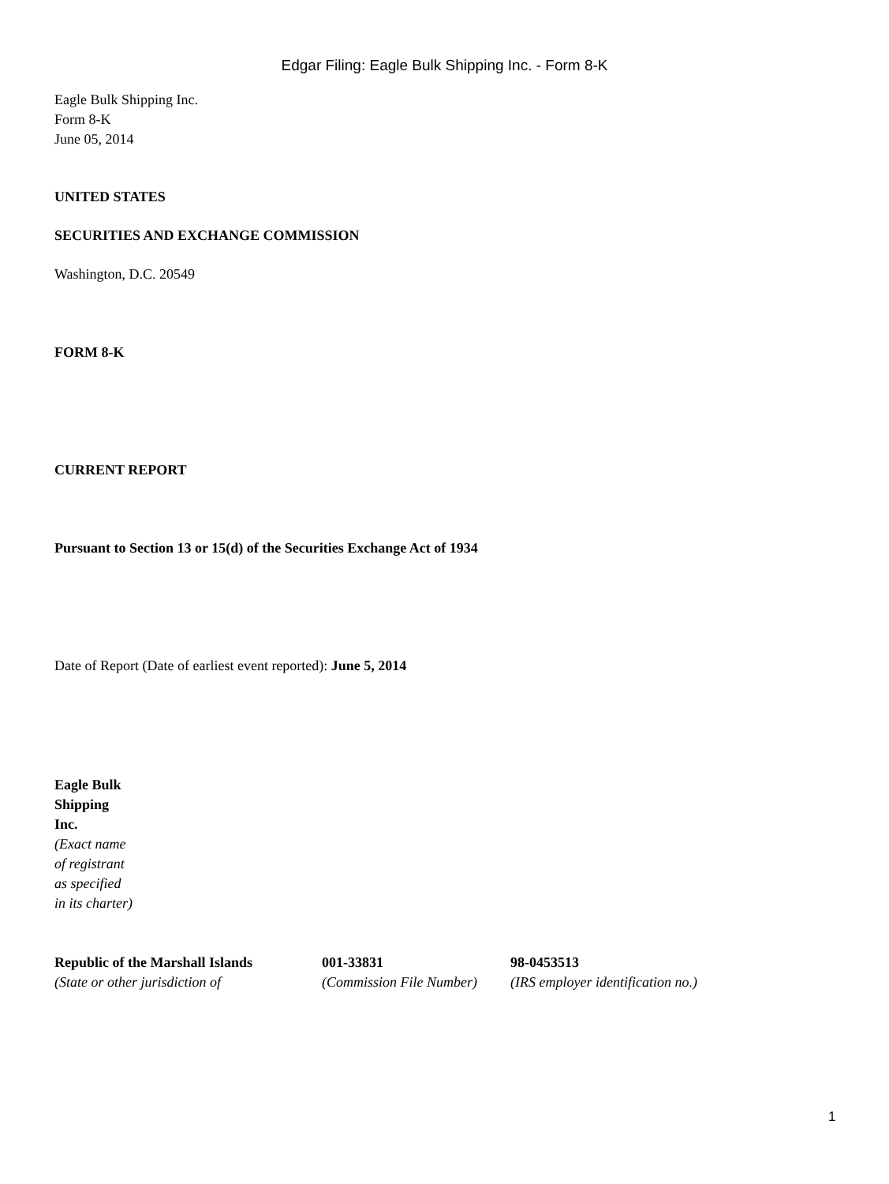Edgar Filing: Eagle Bulk Shipping Inc. - Form 8-K
Eagle Bulk Shipping Inc.
Form 8-K
June 05, 2014
UNITED STATES
SECURITIES AND EXCHANGE COMMISSION
Washington, D.C. 20549
FORM 8-K
CURRENT REPORT
Pursuant to Section 13 or 15(d) of the Securities Exchange Act of 1934
Date of Report (Date of earliest event reported): June 5, 2014
Eagle Bulk Shipping Inc.
(Exact name of registrant as specified in its charter)
| Republic of the Marshall Islands | 001-33831 | 98-0453513 |
| (State or other jurisdiction of | (Commission File Number) | (IRS employer identification no.) |
1